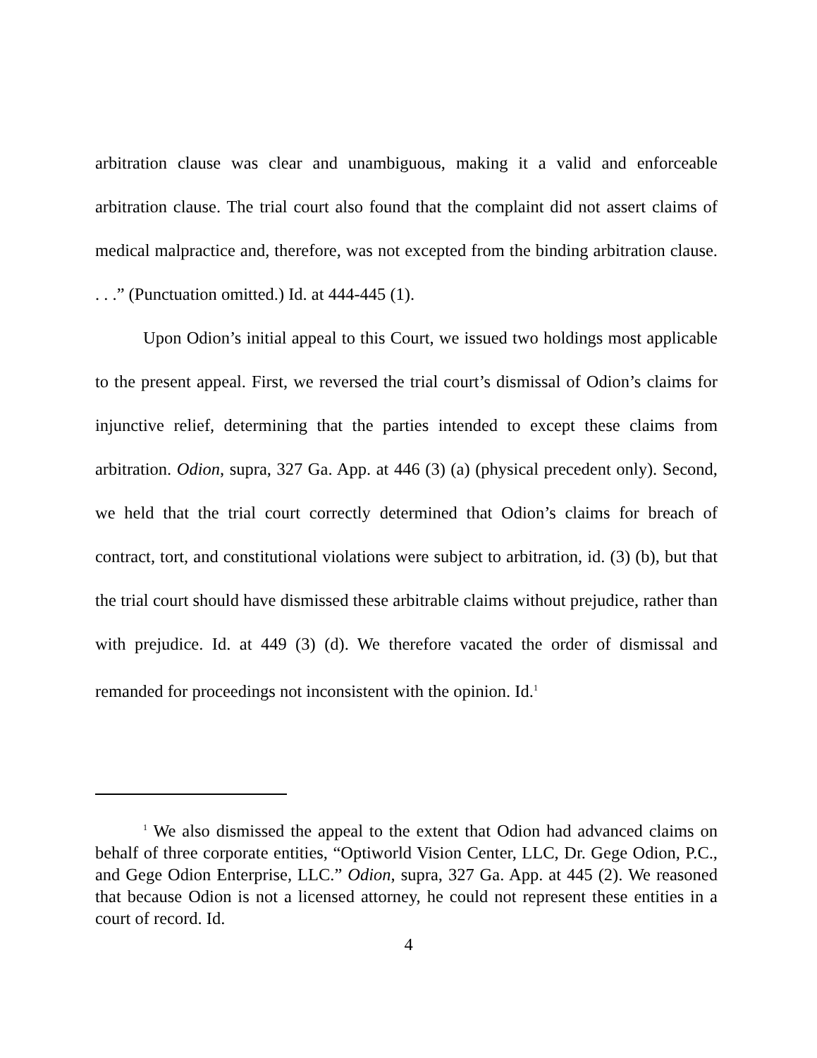arbitration clause was clear and unambiguous, making it a valid and enforceable arbitration clause. The trial court also found that the complaint did not assert claims of medical malpractice and, therefore, was not excepted from the binding arbitration clause. . . .” (Punctuation omitted.) Id. at 444-445 (1).
Upon Odion’s initial appeal to this Court, we issued two holdings most applicable to the present appeal. First, we reversed the trial court’s dismissal of Odion’s claims for injunctive relief, determining that the parties intended to except these claims from arbitration. Odion, supra, 327 Ga. App. at 446 (3) (a) (physical precedent only). Second, we held that the trial court correctly determined that Odion’s claims for breach of contract, tort, and constitutional violations were subject to arbitration, id. (3) (b), but that the trial court should have dismissed these arbitrable claims without prejudice, rather than with prejudice. Id. at 449 (3) (d). We therefore vacated the order of dismissal and remanded for proceedings not inconsistent with the opinion. Id.<sup>1</sup>
<sup>1</sup> We also dismissed the appeal to the extent that Odion had advanced claims on behalf of three corporate entities, “Optiworld Vision Center, LLC, Dr. Gege Odion, P.C., and Gege Odion Enterprise, LLC.” Odion, supra, 327 Ga. App. at 445 (2). We reasoned that because Odion is not a licensed attorney, he could not represent these entities in a court of record. Id.
4